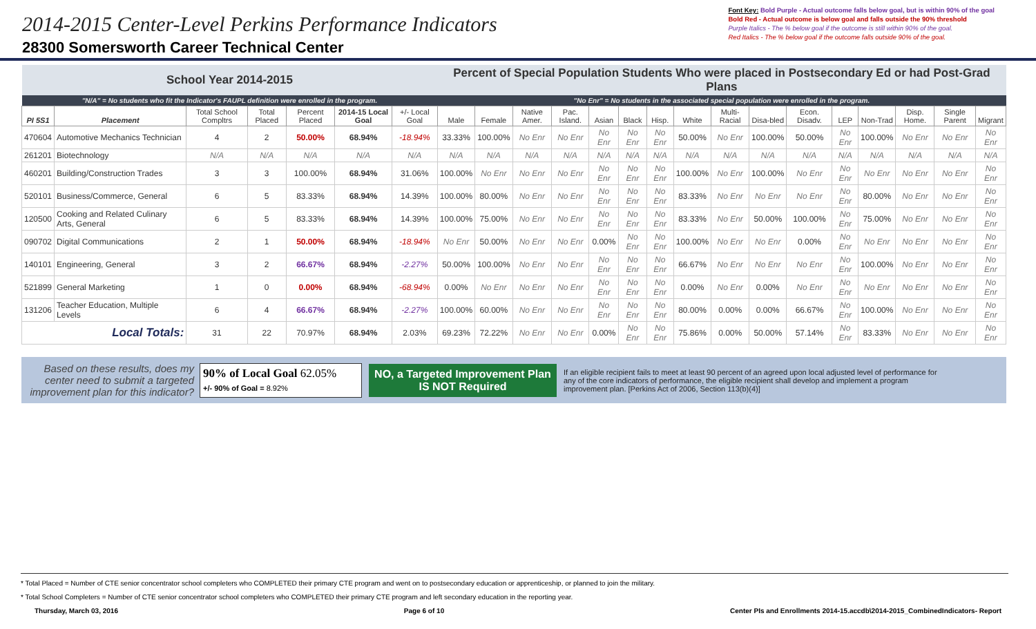2014-2015 Center-Level Perkins Performance Indicators
28300 Somersworth Career Technical Center
Font Key: Bold Purple - Actual outcome falls below goal, but is within 90% of the goal
Bold Red - Actual outcome is below goal and falls outside the 90% threshold
Purple Italics - The % below goal if the outcome is still within 90% of the goal.
Red Italics - The % below goal if the outcome falls outside 90% of the goal.
| School Year 2014-2015 | | | | | | | Percent of Special Population Students Who were placed in Postsecondary Ed or had Post-Grad Plans | | | | | | | | | | | | | | | |
| --- | --- | --- | --- | --- | --- | --- | --- | --- | --- | --- | --- | --- | --- | --- | --- | --- | --- | --- | --- | --- | --- | --- |
| "N/A" = No students who fit the Indicator's FAUPL definition were enrolled in the program. | | | | | | | "No Enr" = No students in the associated special population were enrolled in the program. | | | | | | | | | | | | | | | |
| PI 5S1 | Placement | Total School Compltrs | Total Placed | Percent Placed | 2014-15 Local Goal | +/- Local Goal | Male | Female | Native Amer. | Pac. Island. | Asian | Black | Hisp. | White | Multi-Racial | Disa-bled | Econ. Disadv. | LEP | Non-Trad | Disp. Home. | Single Parent | Migrant |
| 470604 | Automotive Mechanics Technician | 4 | 2 | 50.00% | 68.94% | -18.94% | 33.33% | 100.00% | No Enr | No Enr | No Enr | No Enr | No Enr | 50.00% | No Enr | 100.00% | 50.00% | No Enr | 100.00% | No Enr | No Enr | No Enr |
| 261201 | Biotechnology | N/A | N/A | N/A | N/A | N/A | N/A | N/A | N/A | N/A | N/A | N/A | N/A | N/A | N/A | N/A | N/A | N/A | N/A | N/A | N/A | N/A |
| 460201 | Building/Construction Trades | 3 | 3 | 100.00% | 68.94% | 31.06% | 100.00% | No Enr | No Enr | No Enr | No Enr | No Enr | No Enr | 100.00% | No Enr | 100.00% | No Enr | No Enr | No Enr | No Enr | No Enr | No Enr |
| 520101 | Business/Commerce, General | 6 | 5 | 83.33% | 68.94% | 14.39% | 100.00% | 80.00% | No Enr | No Enr | No Enr | No Enr | No Enr | 83.33% | No Enr | No Enr | No Enr | No Enr | 80.00% | No Enr | No Enr | No Enr |
| 120500 | Cooking and Related Culinary Arts, General | 6 | 5 | 83.33% | 68.94% | 14.39% | 100.00% | 75.00% | No Enr | No Enr | No Enr | No Enr | No Enr | 83.33% | No Enr | 50.00% | 100.00% | No Enr | 75.00% | No Enr | No Enr | No Enr |
| 090702 | Digital Communications | 2 | 1 | 50.00% | 68.94% | -18.94% | No Enr | 50.00% | No Enr | No Enr | 0.00% | No Enr | No Enr | 100.00% | No Enr | No Enr | 0.00% | No Enr | No Enr | No Enr | No Enr | No Enr |
| 140101 | Engineering, General | 3 | 2 | 66.67% | 68.94% | -2.27% | 50.00% | 100.00% | No Enr | No Enr | No Enr | No Enr | No Enr | 66.67% | No Enr | No Enr | No Enr | No Enr | 100.00% | No Enr | No Enr | No Enr |
| 521899 | General Marketing | 1 | 0 | 0.00% | 68.94% | -68.94% | 0.00% | No Enr | No Enr | No Enr | No Enr | No Enr | No Enr | 0.00% | No Enr | 0.00% | No Enr | No Enr | No Enr | No Enr | No Enr | No Enr |
| 131206 | Teacher Education, Multiple Levels | 6 | 4 | 66.67% | 68.94% | -2.27% | 100.00% | 60.00% | No Enr | No Enr | No Enr | No Enr | No Enr | 80.00% | 0.00% | 0.00% | 66.67% | No Enr | 100.00% | No Enr | No Enr | No Enr |
| Local Totals: | | 31 | 22 | 70.97% | 68.94% | 2.03% | 69.23% | 72.22% | No Enr | No Enr | 0.00% | No Enr | No Enr | 75.86% | 0.00% | 50.00% | 57.14% | No Enr | 83.33% | No Enr | No Enr | No Enr |
Based on these results, does my center need to submit a targeted improvement plan for this indicator?
90% of Local Goal 62.05%
+/- 90% of Goal = 8.92%
NO, a Targeted Improvement Plan IS NOT Required
If an eligible recipient fails to meet at least 90 percent of an agreed upon local adjusted level of performance for any of the core indicators of performance, the eligible recipient shall develop and implement a program improvement plan. [Perkins Act of 2006, Section 113(b)(4)]
* Total Placed = Number of CTE senior concentrator school completers who COMPLETED their primary CTE program and went on to postsecondary education or apprenticeship, or planned to join the military.
* Total School Completers = Number of CTE senior concentrator school completers who COMPLETED their primary CTE program and left secondary education in the reporting year.
Thursday, March 03, 2016 Page 6 of 10 Center PIs and Enrollments 2014-15.accdb\2014-2015_CombinedIndicators- Report